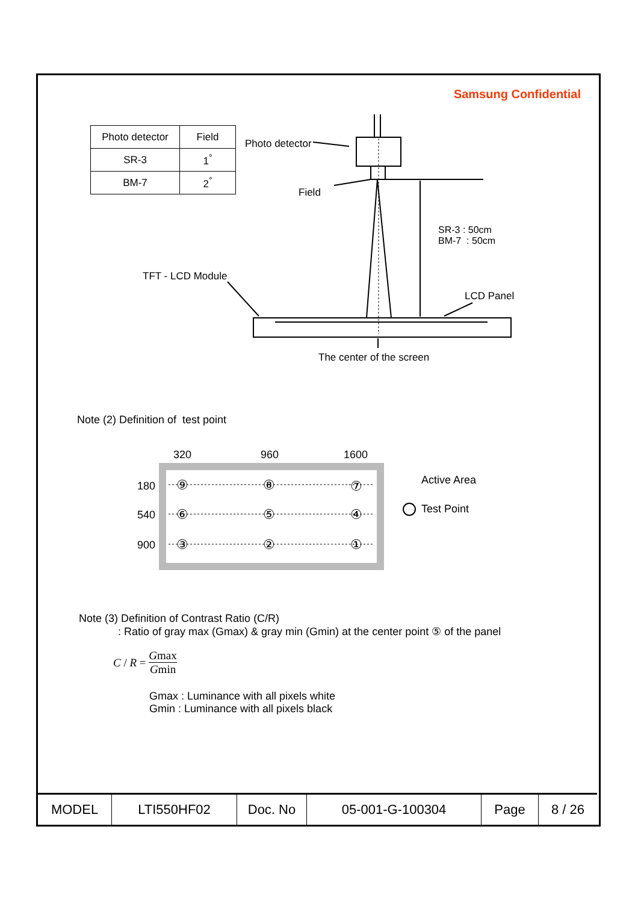Samsung Confidential
| Photo detector | Field |
| SR-3 | 1<sup>°</sup> |
| BM-7 | 2<sup>°</sup> |
Photo detector
Field
SR-3 : 50cm
BM-7 : 50cm
TFT - LCD Module
LCD Panel
The center of the screen
Note (2) Definition of test point
320 960 1600
180
540
900
⑨ ⑧ ⑦
⑥ ⑤ ④
③ ② ①
Active Area
Test Point
Note (3) Definition of Contrast Ratio (C/R)
: Ratio of gray max (Gmax) & gray min (Gmin) at the center point ⑤ of the panel
C / R = Gmax Gmin
Gmax : Luminance with all pixels white
Gmin : Luminance with all pixels black
| MODEL | LTI550HF02 | Doc. No | 05-001-G-100304 | Page | 8 / 26 |